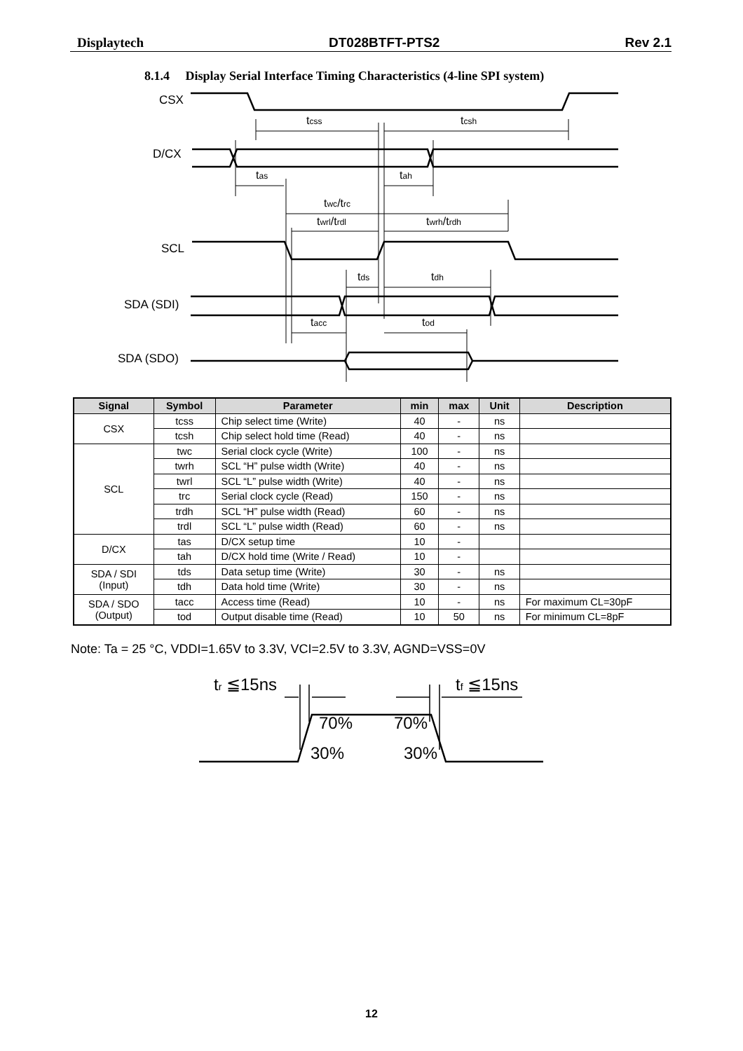Displaytech DT028BTFT-PTS2 Rev 2.1
8.1.4 Display Serial Interface Timing Characteristics (4-line SPI system)
CSX
D/CX
SCL
SDA (SDI)
SDA (SDO)
tcss
tcsh
tas
tah
twc/trc
twrl/trdl
twrh/trdh
tds
tdh
tacc
tod
| Signal | Symbol | Parameter | min | max | Unit | Description |
| --- | --- | --- | --- | --- | --- | --- |
| CSX | tcss | Chip select time (Write) | 40 | - | ns | |
| | tcsh | Chip select hold time (Read) | 40 | - | ns | |
| SCL | twc | Serial clock cycle (Write) | 100 | - | ns | |
| | twrh | SCL “H” pulse width (Write) | 40 | - | ns | |
| | twrl | SCL “L” pulse width (Write) | 40 | - | ns | |
| | trc | Serial clock cycle (Read) | 150 | - | ns | |
| | trdh | SCL “H” pulse width (Read) | 60 | - | ns | |
| | trdl | SCL “L” pulse width (Read) | 60 | - | ns | |
| D/CX | tas | D/CX setup time | 10 | - | | |
| | tah | D/CX hold time (Write / Read) | 10 | - | | |
| SDA / SDI (Input) | tds | Data setup time (Write) | 30 | - | ns | |
| | tdh | Data hold time (Write) | 30 | - | ns | |
| SDA / SDO (Output) | tacc | Access time (Read) | 10 | - | ns | For maximum CL=30pF |
| | tod | Output disable time (Read) | 10 | 50 | ns | For minimum CL=8pF |
Note: Ta = 25 °C, VDDI=1.65V to 3.3V, VCI=2.5V to 3.3V, AGND=VSS=0V
tr ≦15ns
tf ≦15ns
70%
70%
30%
30%
12